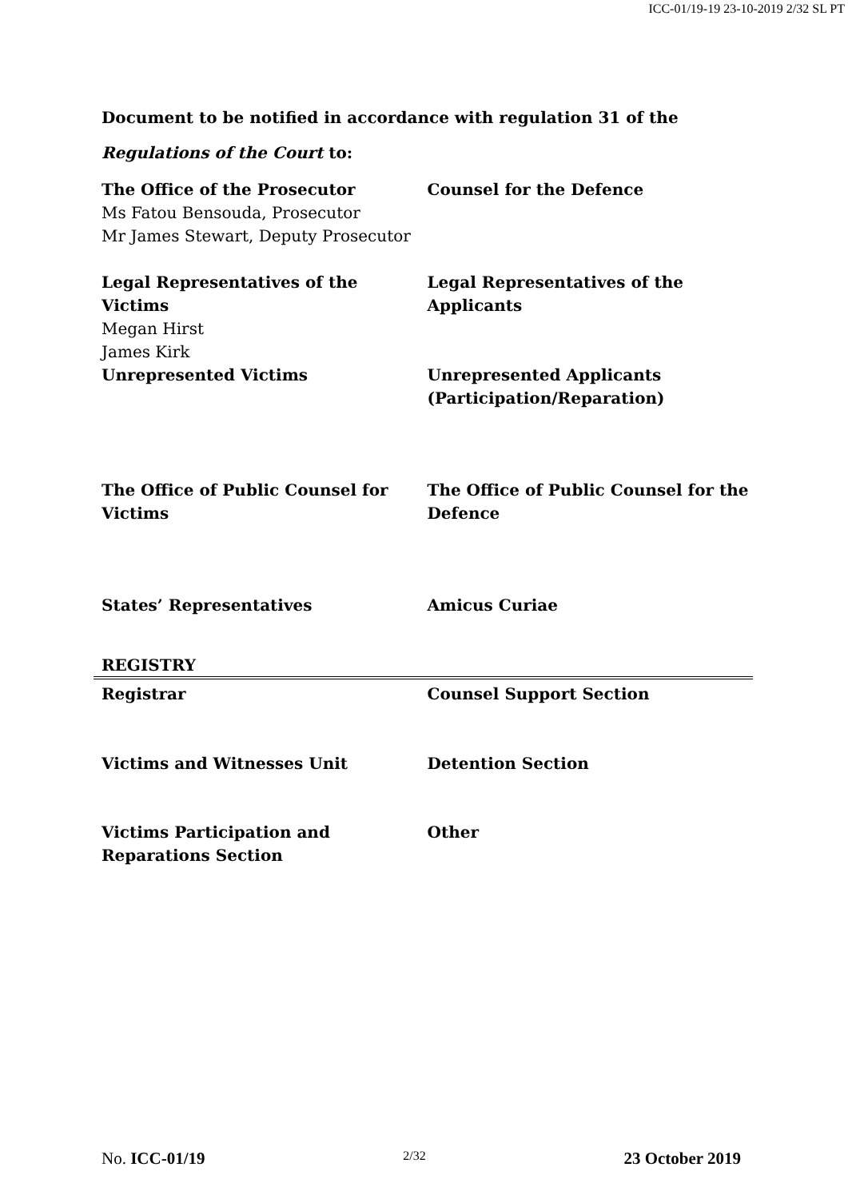ICC-01/19-19 23-10-2019 2/32 SL PT
Document to be notified in accordance with regulation 31 of the Regulations of the Court to:
| The Office of the Prosecutor Ms Fatou Bensouda, Prosecutor Mr James Stewart, Deputy Prosecutor | Counsel for the Defence |
| Legal Representatives of the Victims Megan Hirst James Kirk | Legal Representatives of the Applicants |
| Unrepresented Victims | Unrepresented Applicants (Participation/Reparation) |
| The Office of Public Counsel for Victims | The Office of Public Counsel for the Defence |
| States’ Representatives | Amicus Curiae |
REGISTRY
| Registrar | Counsel Support Section |
| Victims and Witnesses Unit | Detention Section |
| Victims Participation and Reparations Section | Other |
No. ICC-01/19 2/32 23 October 2019